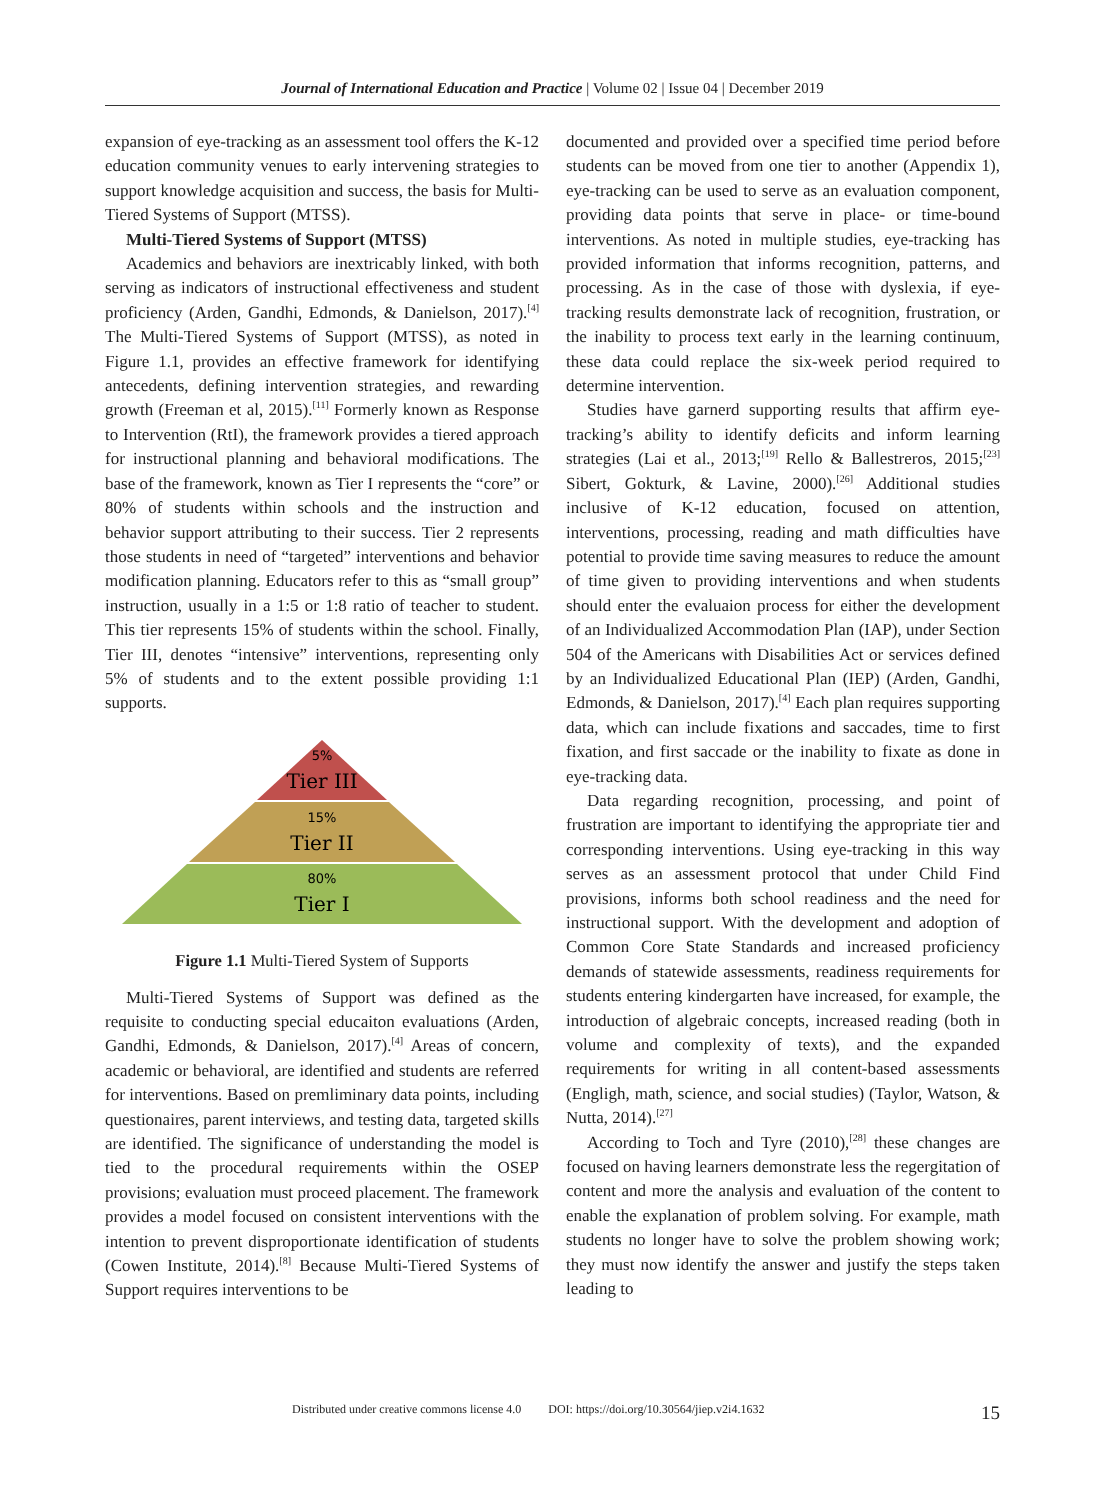Journal of International Education and Practice | Volume 02 | Issue 04 | December 2019
expansion of eye-tracking as an assessment tool offers the K-12 education community venues to early intervening strategies to support knowledge acquisition and success, the basis for Multi-Tiered Systems of Support (MTSS).
Multi-Tiered Systems of Support (MTSS)
Academics and behaviors are inextricably linked, with both serving as indicators of instructional effectiveness and student proficiency (Arden, Gandhi, Edmonds, & Danielson, 2017).<sup>[4]</sup> The Multi-Tiered Systems of Support (MTSS), as noted in Figure 1.1, provides an effective framework for identifying antecedents, defining intervention strategies, and rewarding growth (Freeman et al, 2015).<sup>[11]</sup> Formerly known as Response to Intervention (RtI), the framework provides a tiered approach for instructional planning and behavioral modifications. The base of the framework, known as Tier I represents the “core” or 80% of students within schools and the instruction and behavior support attributing to their success. Tier 2 represents those students in need of “targeted” interventions and behavior modification planning. Educators refer to this as “small group” instruction, usually in a 1:5 or 1:8 ratio of teacher to student. This tier represents 15% of students within the school. Finally, Tier III, denotes “intensive” interventions, representing only 5% of students and to the extent possible providing 1:1 supports.
5%
Tier III
15%
Tier II
80%
Tier I
Figure 1.1 Multi-Tiered System of Supports
Multi-Tiered Systems of Support was defined as the requisite to conducting special educaiton evaluations (Arden, Gandhi, Edmonds, & Danielson, 2017).<sup>[4]</sup> Areas of concern, academic or behavioral, are identified and students are referred for interventions. Based on premliminary data points, including questionaires, parent interviews, and testing data, targeted skills are identified. The significance of understanding the model is tied to the procedural requirements within the OSEP provisions; evaluation must proceed placement. The framework provides a model focused on consistent interventions with the intention to prevent disproportionate identification of students (Cowen Institute, 2014).<sup>[8]</sup> Because Multi-Tiered Systems of Support requires interventions to be
documented and provided over a specified time period before students can be moved from one tier to another (Appendix 1), eye-tracking can be used to serve as an evaluation component, providing data points that serve in place- or time-bound interventions. As noted in multiple studies, eye-tracking has provided information that informs recognition, patterns, and processing. As in the case of those with dyslexia, if eye-tracking results demonstrate lack of recognition, frustration, or the inability to process text early in the learning continuum, these data could replace the six-week period required to determine intervention.
Studies have garnerd supporting results that affirm eye-tracking’s ability to identify deficits and inform learning strategies (Lai et al., 2013;<sup>[19]</sup> Rello & Ballestreros, 2015;<sup>[23]</sup> Sibert, Gokturk, & Lavine, 2000).<sup>[26]</sup> Additional studies inclusive of K-12 education, focused on attention, interventions, processing, reading and math difficulties have potential to provide time saving measures to reduce the amount of time given to providing interventions and when students should enter the evaluaion process for either the development of an Individualized Accommodation Plan (IAP), under Section 504 of the Americans with Disabilities Act or services defined by an Individualized Educational Plan (IEP) (Arden, Gandhi, Edmonds, & Danielson, 2017).<sup>[4]</sup> Each plan requires supporting data, which can include fixations and saccades, time to first fixation, and first saccade or the inability to fixate as done in eye-tracking data.
Data regarding recognition, processing, and point of frustration are important to identifying the appropriate tier and corresponding interventions. Using eye-tracking in this way serves as an assessment protocol that under Child Find provisions, informs both school readiness and the need for instructional support. With the development and adoption of Common Core State Standards and increased proficiency demands of statewide assessments, readiness requirements for students entering kindergarten have increased, for example, the introduction of algebraic concepts, increased reading (both in volume and complexity of texts), and the expanded requirements for writing in all content-based assessments (Engligh, math, science, and social studies) (Taylor, Watson, & Nutta, 2014).<sup>[27]</sup>
According to Toch and Tyre (2010),<sup>[28]</sup> these changes are focused on having learners demonstrate less the regergitation of content and more the analysis and evaluation of the content to enable the explanation of problem solving. For example, math students no longer have to solve the problem showing work; they must now identify the answer and justify the steps taken leading to
Distributed under creative commons license 4.0 DOI: https://doi.org/10.30564/jiep.v2i4.1632 15